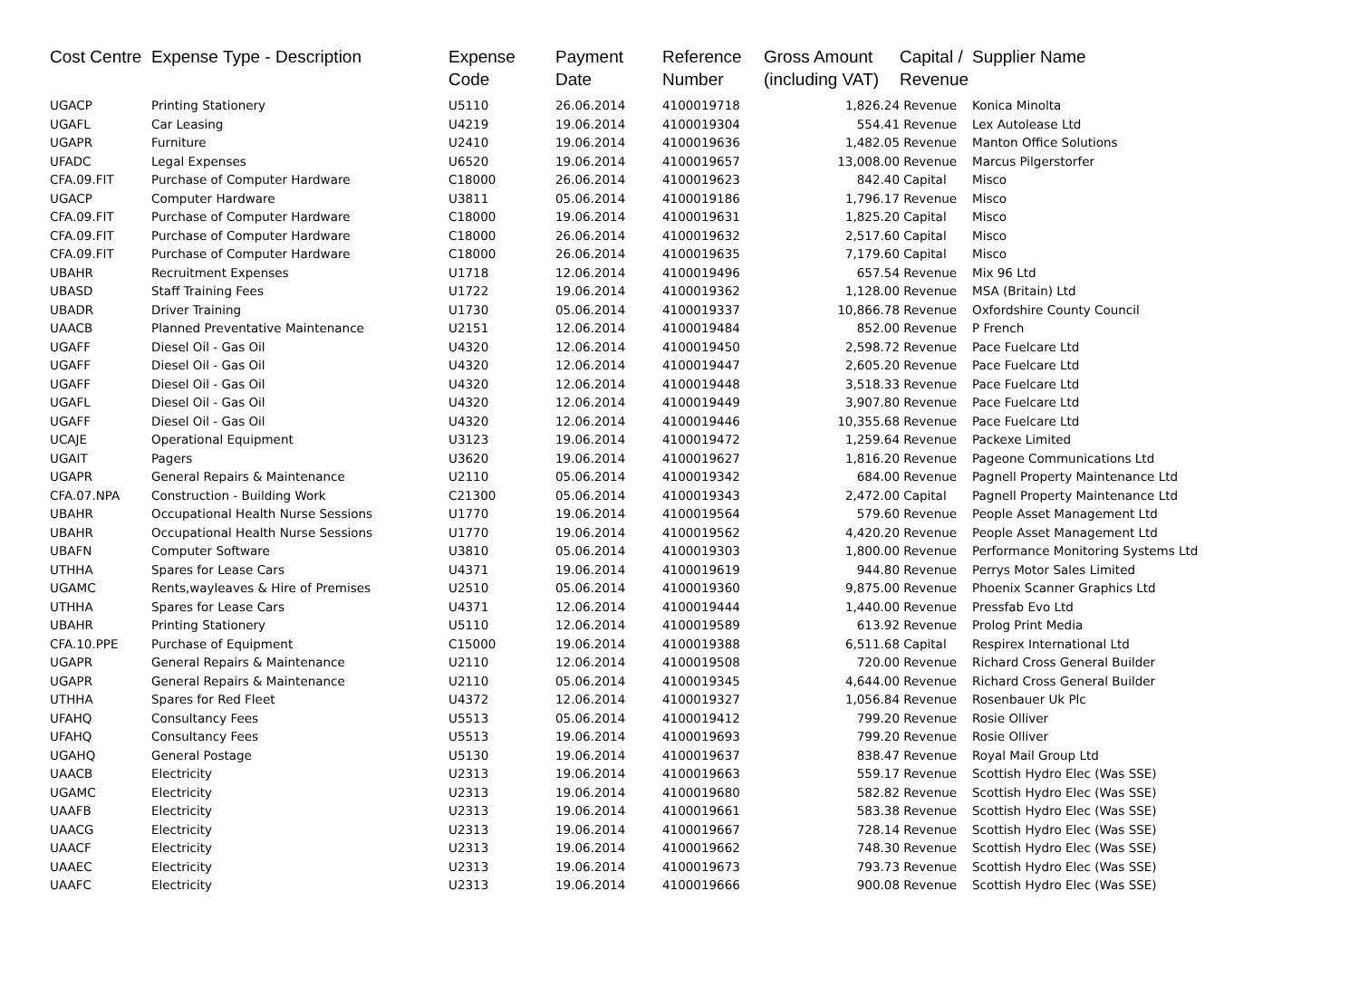| Cost Centre | Expense Type - Description | Expense Code | Payment Date | Reference Number | Gross Amount (including VAT) | Capital / Revenue | Supplier Name |
| --- | --- | --- | --- | --- | --- | --- | --- |
| UGACP | Printing Stationery | U5110 | 26.06.2014 | 4100019718 | 1,826.24 | Revenue | Konica Minolta |
| UGAFL | Car Leasing | U4219 | 19.06.2014 | 4100019304 | 554.41 | Revenue | Lex Autolease Ltd |
| UGAPR | Furniture | U2410 | 19.06.2014 | 4100019636 | 1,482.05 | Revenue | Manton Office Solutions |
| UFADC | Legal Expenses | U6520 | 19.06.2014 | 4100019657 | 13,008.00 | Revenue | Marcus Pilgerstorfer |
| CFA.09.FIT | Purchase of Computer Hardware | C18000 | 26.06.2014 | 4100019623 | 842.40 | Capital | Misco |
| UGACP | Computer Hardware | U3811 | 05.06.2014 | 4100019186 | 1,796.17 | Revenue | Misco |
| CFA.09.FIT | Purchase of Computer Hardware | C18000 | 19.06.2014 | 4100019631 | 1,825.20 | Capital | Misco |
| CFA.09.FIT | Purchase of Computer Hardware | C18000 | 26.06.2014 | 4100019632 | 2,517.60 | Capital | Misco |
| CFA.09.FIT | Purchase of Computer Hardware | C18000 | 26.06.2014 | 4100019635 | 7,179.60 | Capital | Misco |
| UBAHR | Recruitment Expenses | U1718 | 12.06.2014 | 4100019496 | 657.54 | Revenue | Mix 96 Ltd |
| UBASD | Staff Training Fees | U1722 | 19.06.2014 | 4100019362 | 1,128.00 | Revenue | MSA (Britain) Ltd |
| UBADR | Driver Training | U1730 | 05.06.2014 | 4100019337 | 10,866.78 | Revenue | Oxfordshire County Council |
| UAACB | Planned Preventative Maintenance | U2151 | 12.06.2014 | 4100019484 | 852.00 | Revenue | P French |
| UGAFF | Diesel Oil - Gas Oil | U4320 | 12.06.2014 | 4100019450 | 2,598.72 | Revenue | Pace Fuelcare Ltd |
| UGAFF | Diesel Oil - Gas Oil | U4320 | 12.06.2014 | 4100019447 | 2,605.20 | Revenue | Pace Fuelcare Ltd |
| UGAFF | Diesel Oil - Gas Oil | U4320 | 12.06.2014 | 4100019448 | 3,518.33 | Revenue | Pace Fuelcare Ltd |
| UGAFL | Diesel Oil - Gas Oil | U4320 | 12.06.2014 | 4100019449 | 3,907.80 | Revenue | Pace Fuelcare Ltd |
| UGAFF | Diesel Oil - Gas Oil | U4320 | 12.06.2014 | 4100019446 | 10,355.68 | Revenue | Pace Fuelcare Ltd |
| UCAJE | Operational Equipment | U3123 | 19.06.2014 | 4100019472 | 1,259.64 | Revenue | Packexe Limited |
| UGAIT | Pagers | U3620 | 19.06.2014 | 4100019627 | 1,816.20 | Revenue | Pageone Communications Ltd |
| UGAPR | General Repairs & Maintenance | U2110 | 05.06.2014 | 4100019342 | 684.00 | Revenue | Pagnell Property Maintenance Ltd |
| CFA.07.NPA | Construction - Building Work | C21300 | 05.06.2014 | 4100019343 | 2,472.00 | Capital | Pagnell Property Maintenance Ltd |
| UBAHR | Occupational Health Nurse Sessions | U1770 | 19.06.2014 | 4100019564 | 579.60 | Revenue | People Asset Management Ltd |
| UBAHR | Occupational Health Nurse Sessions | U1770 | 19.06.2014 | 4100019562 | 4,420.20 | Revenue | People Asset Management Ltd |
| UBAFN | Computer Software | U3810 | 05.06.2014 | 4100019303 | 1,800.00 | Revenue | Performance Monitoring Systems Ltd |
| UTHHA | Spares for Lease Cars | U4371 | 19.06.2014 | 4100019619 | 944.80 | Revenue | Perrys Motor Sales Limited |
| UGAMC | Rents,wayleaves & Hire of Premises | U2510 | 05.06.2014 | 4100019360 | 9,875.00 | Revenue | Phoenix Scanner Graphics Ltd |
| UTHHA | Spares for Lease Cars | U4371 | 12.06.2014 | 4100019444 | 1,440.00 | Revenue | Pressfab Evo Ltd |
| UBAHR | Printing Stationery | U5110 | 12.06.2014 | 4100019589 | 613.92 | Revenue | Prolog Print Media |
| CFA.10.PPE | Purchase of Equipment | C15000 | 19.06.2014 | 4100019388 | 6,511.68 | Capital | Respirex International Ltd |
| UGAPR | General Repairs & Maintenance | U2110 | 12.06.2014 | 4100019508 | 720.00 | Revenue | Richard Cross General Builder |
| UGAPR | General Repairs & Maintenance | U2110 | 05.06.2014 | 4100019345 | 4,644.00 | Revenue | Richard Cross General Builder |
| UTHHA | Spares for Red Fleet | U4372 | 12.06.2014 | 4100019327 | 1,056.84 | Revenue | Rosenbauer Uk Plc |
| UFAHQ | Consultancy Fees | U5513 | 05.06.2014 | 4100019412 | 799.20 | Revenue | Rosie Olliver |
| UFAHQ | Consultancy Fees | U5513 | 19.06.2014 | 4100019693 | 799.20 | Revenue | Rosie Olliver |
| UGAHQ | General Postage | U5130 | 19.06.2014 | 4100019637 | 838.47 | Revenue | Royal Mail Group Ltd |
| UAACB | Electricity | U2313 | 19.06.2014 | 4100019663 | 559.17 | Revenue | Scottish Hydro Elec (Was SSE) |
| UGAMC | Electricity | U2313 | 19.06.2014 | 4100019680 | 582.82 | Revenue | Scottish Hydro Elec (Was SSE) |
| UAAFB | Electricity | U2313 | 19.06.2014 | 4100019661 | 583.38 | Revenue | Scottish Hydro Elec (Was SSE) |
| UAACG | Electricity | U2313 | 19.06.2014 | 4100019667 | 728.14 | Revenue | Scottish Hydro Elec (Was SSE) |
| UAACF | Electricity | U2313 | 19.06.2014 | 4100019662 | 748.30 | Revenue | Scottish Hydro Elec (Was SSE) |
| UAAEC | Electricity | U2313 | 19.06.2014 | 4100019673 | 793.73 | Revenue | Scottish Hydro Elec (Was SSE) |
| UAAFC | Electricity | U2313 | 19.06.2014 | 4100019666 | 900.08 | Revenue | Scottish Hydro Elec (Was SSE) |